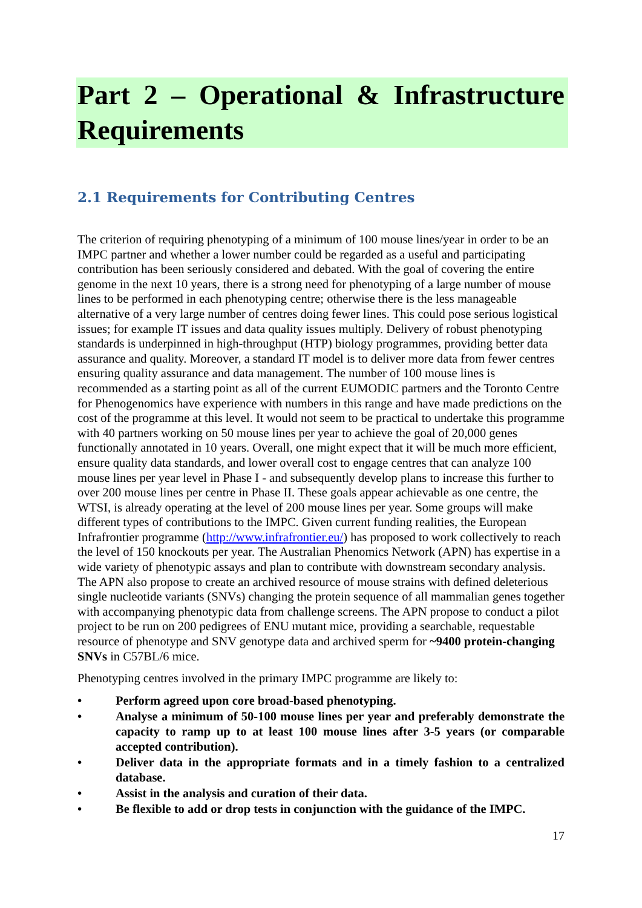Part 2 – Operational & Infrastructure Requirements
2.1 Requirements for Contributing Centres
The criterion of requiring phenotyping of a minimum of 100 mouse lines/year in order to be an IMPC partner and whether a lower number could be regarded as a useful and participating contribution has been seriously considered and debated. With the goal of covering the entire genome in the next 10 years, there is a strong need for phenotyping of a large number of mouse lines to be performed in each phenotyping centre; otherwise there is the less manageable alternative of a very large number of centres doing fewer lines. This could pose serious logistical issues; for example IT issues and data quality issues multiply. Delivery of robust phenotyping standards is underpinned in high-throughput (HTP) biology programmes, providing better data assurance and quality. Moreover, a standard IT model is to deliver more data from fewer centres ensuring quality assurance and data management. The number of 100 mouse lines is recommended as a starting point as all of the current EUMODIC partners and the Toronto Centre for Phenogenomics have experience with numbers in this range and have made predictions on the cost of the programme at this level. It would not seem to be practical to undertake this programme with 40 partners working on 50 mouse lines per year to achieve the goal of 20,000 genes functionally annotated in 10 years. Overall, one might expect that it will be much more efficient, ensure quality data standards, and lower overall cost to engage centres that can analyze 100 mouse lines per year level in Phase I - and subsequently develop plans to increase this further to over 200 mouse lines per centre in Phase II. These goals appear achievable as one centre, the WTSI, is already operating at the level of 200 mouse lines per year. Some groups will make different types of contributions to the IMPC. Given current funding realities, the European Infrafrontier programme (http://www.infrafrontier.eu/) has proposed to work collectively to reach the level of 150 knockouts per year. The Australian Phenomics Network (APN) has expertise in a wide variety of phenotypic assays and plan to contribute with downstream secondary analysis. The APN also propose to create an archived resource of mouse strains with defined deleterious single nucleotide variants (SNVs) changing the protein sequence of all mammalian genes together with accompanying phenotypic data from challenge screens. The APN propose to conduct a pilot project to be run on 200 pedigrees of ENU mutant mice, providing a searchable, requestable resource of phenotype and SNV genotype data and archived sperm for ~9400 protein-changing SNVs in C57BL/6 mice.
Phenotyping centres involved in the primary IMPC programme are likely to:
• Perform agreed upon core broad-based phenotyping.
• Analyse a minimum of 50-100 mouse lines per year and preferably demonstrate the capacity to ramp up to at least 100 mouse lines after 3-5 years (or comparable accepted contribution).
• Deliver data in the appropriate formats and in a timely fashion to a centralized database.
• Assist in the analysis and curation of their data.
• Be flexible to add or drop tests in conjunction with the guidance of the IMPC.
17